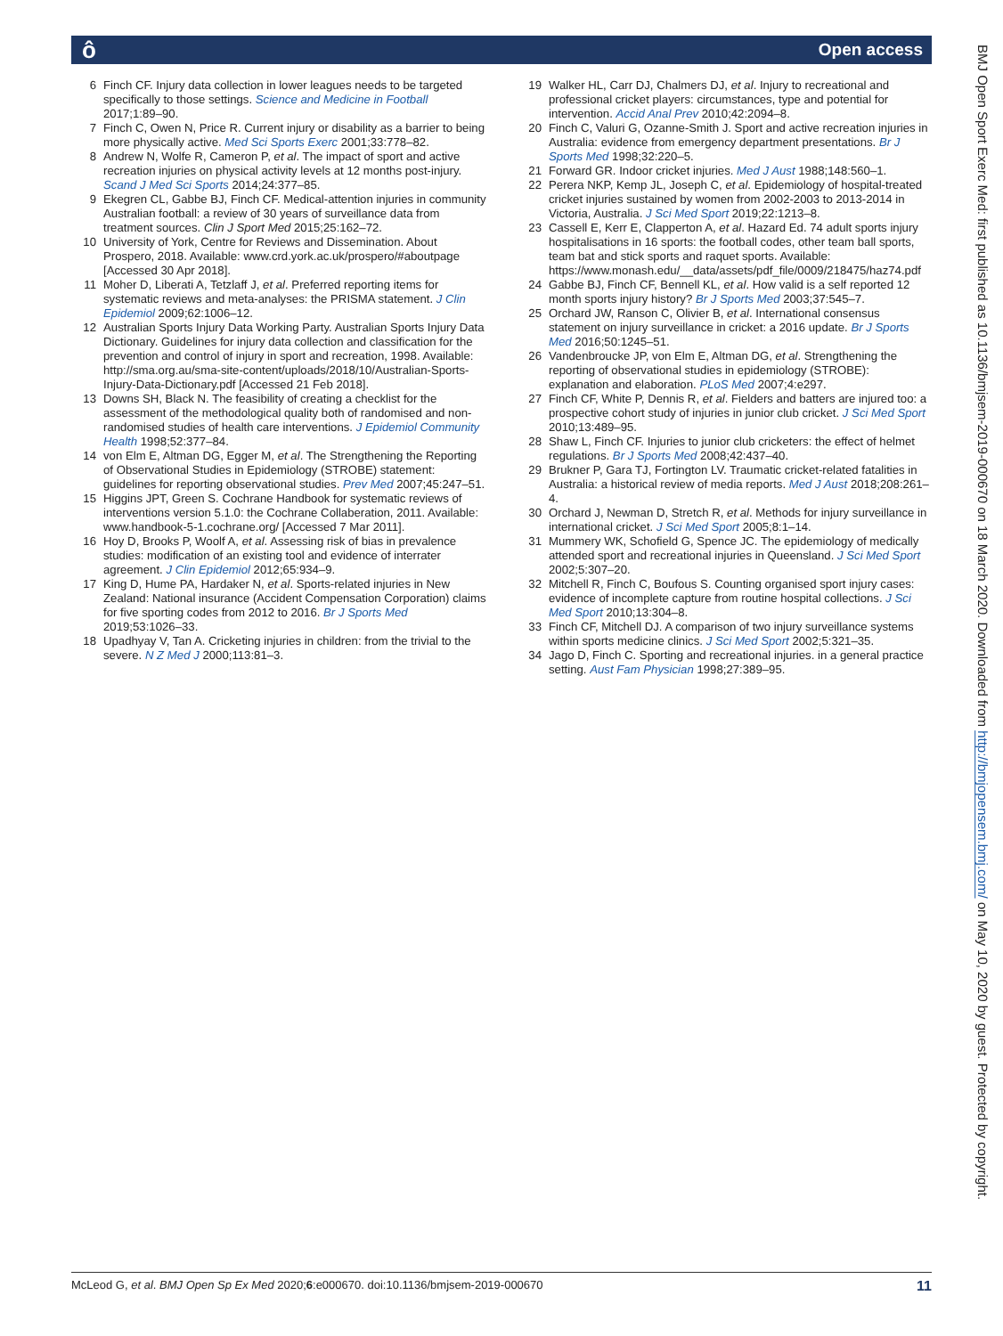ô
Open access
6 Finch CF. Injury data collection in lower leagues needs to be targeted specifically to those settings. Science and Medicine in Football 2017;1:89–90.
7 Finch C, Owen N, Price R. Current injury or disability as a barrier to being more physically active. Med Sci Sports Exerc 2001;33:778–82.
8 Andrew N, Wolfe R, Cameron P, et al. The impact of sport and active recreation injuries on physical activity levels at 12 months post-injury. Scand J Med Sci Sports 2014;24:377–85.
9 Ekegren CL, Gabbe BJ, Finch CF. Medical-attention injuries in community Australian football: a review of 30 years of surveillance data from treatment sources. Clin J Sport Med 2015;25:162–72.
10 University of York, Centre for Reviews and Dissemination. About Prospero, 2018. Available: www.crd.york.ac.uk/prospero/#aboutpage [Accessed 30 Apr 2018].
11 Moher D, Liberati A, Tetzlaff J, et al. Preferred reporting items for systematic reviews and meta-analyses: the PRISMA statement. J Clin Epidemiol 2009;62:1006–12.
12 Australian Sports Injury Data Working Party. Australian Sports Injury Data Dictionary. Guidelines for injury data collection and classification for the prevention and control of injury in sport and recreation, 1998. Available: http://sma.org.au/sma-site-content/uploads/2018/10/Australian-Sports-Injury-Data-Dictionary.pdf [Accessed 21 Feb 2018].
13 Downs SH, Black N. The feasibility of creating a checklist for the assessment of the methodological quality both of randomised and non-randomised studies of health care interventions. J Epidemiol Community Health 1998;52:377–84.
14 von Elm E, Altman DG, Egger M, et al. The Strengthening the Reporting of Observational Studies in Epidemiology (STROBE) statement: guidelines for reporting observational studies. Prev Med 2007;45:247–51.
15 Higgins JPT, Green S. Cochrane Handbook for systematic reviews of interventions version 5.1.0: the Cochrane Collaberation, 2011. Available: www.handbook-5-1.cochrane.org/ [Accessed 7 Mar 2011].
16 Hoy D, Brooks P, Woolf A, et al. Assessing risk of bias in prevalence studies: modification of an existing tool and evidence of interrater agreement. J Clin Epidemiol 2012;65:934–9.
17 King D, Hume PA, Hardaker N, et al. Sports-related injuries in New Zealand: National insurance (Accident Compensation Corporation) claims for five sporting codes from 2012 to 2016. Br J Sports Med 2019;53:1026–33.
18 Upadhyay V, Tan A. Cricketing injuries in children: from the trivial to the severe. N Z Med J 2000;113:81–3.
19 Walker HL, Carr DJ, Chalmers DJ, et al. Injury to recreational and professional cricket players: circumstances, type and potential for intervention. Accid Anal Prev 2010;42:2094–8.
20 Finch C, Valuri G, Ozanne-Smith J. Sport and active recreation injuries in Australia: evidence from emergency department presentations. Br J Sports Med 1998;32:220–5.
21 Forward GR. Indoor cricket injuries. Med J Aust 1988;148:560–1.
22 Perera NKP, Kemp JL, Joseph C, et al. Epidemiology of hospital-treated cricket injuries sustained by women from 2002-2003 to 2013-2014 in Victoria, Australia. J Sci Med Sport 2019;22:1213–8.
23 Cassell E, Kerr E, Clapperton A, et al. Hazard Ed. 74 adult sports injury hospitalisations in 16 sports: the football codes, other team ball sports, team bat and stick sports and raquet sports. Available: https://www.monash.edu/__data/assets/pdf_file/0009/218475/haz74.pdf
24 Gabbe BJ, Finch CF, Bennell KL, et al. How valid is a self reported 12 month sports injury history? Br J Sports Med 2003;37:545–7.
25 Orchard JW, Ranson C, Olivier B, et al. International consensus statement on injury surveillance in cricket: a 2016 update. Br J Sports Med 2016;50:1245–51.
26 Vandenbroucke JP, von Elm E, Altman DG, et al. Strengthening the reporting of observational studies in epidemiology (STROBE): explanation and elaboration. PLoS Med 2007;4:e297.
27 Finch CF, White P, Dennis R, et al. Fielders and batters are injured too: a prospective cohort study of injuries in junior club cricket. J Sci Med Sport 2010;13:489–95.
28 Shaw L, Finch CF. Injuries to junior club cricketers: the effect of helmet regulations. Br J Sports Med 2008;42:437–40.
29 Brukner P, Gara TJ, Fortington LV. Traumatic cricket-related fatalities in Australia: a historical review of media reports. Med J Aust 2018;208:261–4.
30 Orchard J, Newman D, Stretch R, et al. Methods for injury surveillance in international cricket. J Sci Med Sport 2005;8:1–14.
31 Mummery WK, Schofield G, Spence JC. The epidemiology of medically attended sport and recreational injuries in Queensland. J Sci Med Sport 2002;5:307–20.
32 Mitchell R, Finch C, Boufous S. Counting organised sport injury cases: evidence of incomplete capture from routine hospital collections. J Sci Med Sport 2010;13:304–8.
33 Finch CF, Mitchell DJ. A comparison of two injury surveillance systems within sports medicine clinics. J Sci Med Sport 2002;5:321–35.
34 Jago D, Finch C. Sporting and recreational injuries. in a general practice setting. Aust Fam Physician 1998;27:389–95.
BMJ Open Sport Exerc Med: first published as 10.1136/bmjsem-2019-000670 on 18 March 2020. Downloaded from http://bmjopensem.bmj.com/ on May 10, 2020 by guest. Protected by copyright.
McLeod G, et al. BMJ Open Sp Ex Med 2020;6:e000670. doi:10.1136/bmjsem-2019-000670 11